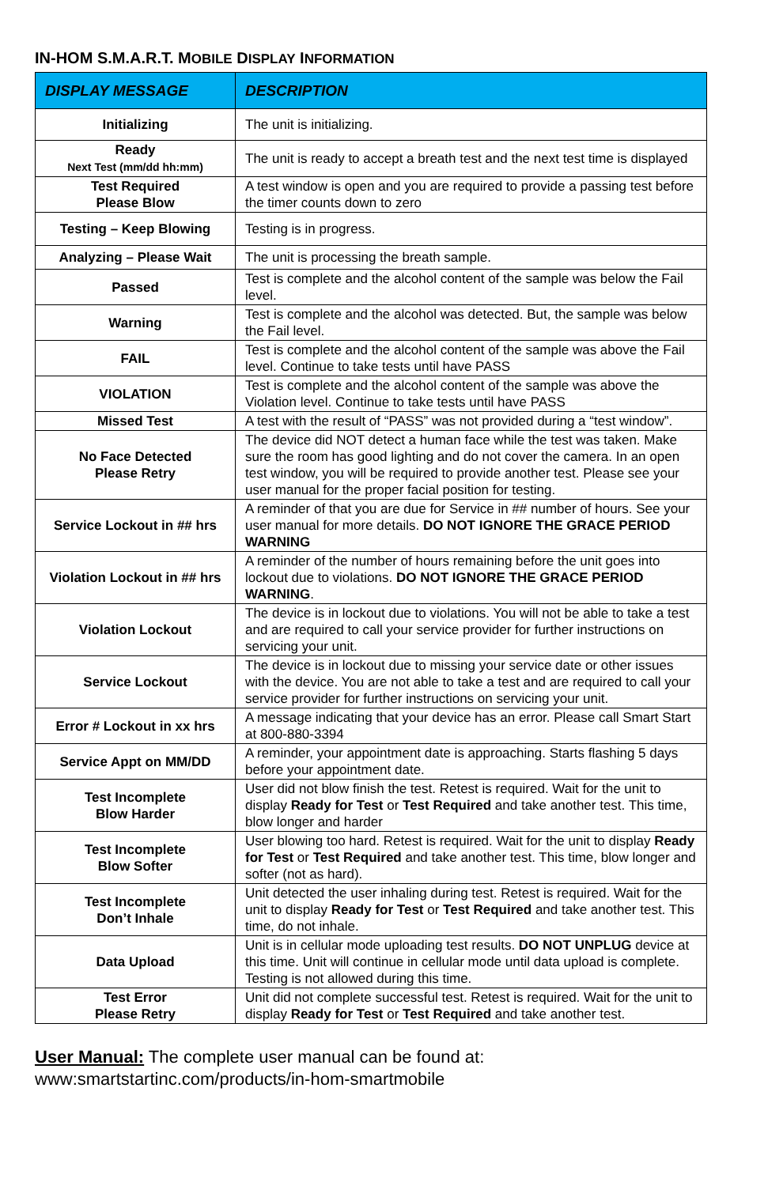IN-HOM S.M.A.R.T. MOBILE DISPLAY INFORMATION
| DISPLAY MESSAGE | DESCRIPTION |
| --- | --- |
| Initializing | The unit is initializing. |
| Ready Next Test (mm/dd hh:mm) | The unit is ready to accept a breath test and the next test time is displayed |
| Test Required Please Blow | A test window is open and you are required to provide a passing test before the timer counts down to zero |
| Testing – Keep Blowing | Testing is in progress. |
| Analyzing – Please Wait | The unit is processing the breath sample. |
| Passed | Test is complete and the alcohol content of the sample was below the Fail level. |
| Warning | Test is complete and the alcohol was detected. But, the sample was below the Fail level. |
| FAIL | Test is complete and the alcohol content of the sample was above the Fail level. Continue to take tests until have PASS |
| VIOLATION | Test is complete and the alcohol content of the sample was above the Violation level. Continue to take tests until have PASS |
| Missed Test | A test with the result of “PASS” was not provided during a “test window”. |
| No Face Detected Please Retry | The device did NOT detect a human face while the test was taken. Make sure the room has good lighting and do not cover the camera. In an open test window, you will be required to provide another test. Please see your user manual for the proper facial position for testing. |
| Service Lockout in ## hrs | A reminder of that you are due for Service in ## number of hours. See your user manual for more details. DO NOT IGNORE THE GRACE PERIOD WARNING |
| Violation Lockout in ## hrs | A reminder of the number of hours remaining before the unit goes into lockout due to violations. DO NOT IGNORE THE GRACE PERIOD WARNING . |
| Violation Lockout | The device is in lockout due to violations. You will not be able to take a test and are required to call your service provider for further instructions on servicing your unit. |
| Service Lockout | The device is in lockout due to missing your service date or other issues with the device. You are not able to take a test and are required to call your service provider for further instructions on servicing your unit. |
| Error # Lockout in xx hrs | A message indicating that your device has an error. Please call Smart Start at 800-880-3394 |
| Service Appt on MM/DD | A reminder, your appointment date is approaching. Starts flashing 5 days before your appointment date. |
| Test Incomplete Blow Harder | User did not blow finish the test. Retest is required. Wait for the unit to display Ready for Test or Test Required and take another test. This time, blow longer and harder |
| Test Incomplete Blow Softer | User blowing too hard. Retest is required. Wait for the unit to display Ready for Test or Test Required and take another test. This time, blow longer and softer (not as hard). |
| Test Incomplete Don’t Inhale | Unit detected the user inhaling during test. Retest is required. Wait for the unit to display Ready for Test or Test Required and take another test. This time, do not inhale. |
| Data Upload | Unit is in cellular mode uploading test results. DO NOT UNPLUG device at this time. Unit will continue in cellular mode until data upload is complete. Testing is not allowed during this time. |
| Test Error Please Retry | Unit did not complete successful test. Retest is required. Wait for the unit to display Ready for Test or Test Required and take another test. |
User Manual: The complete user manual can be found at:
www:smartstartinc.com/products/in-hom-smartmobile